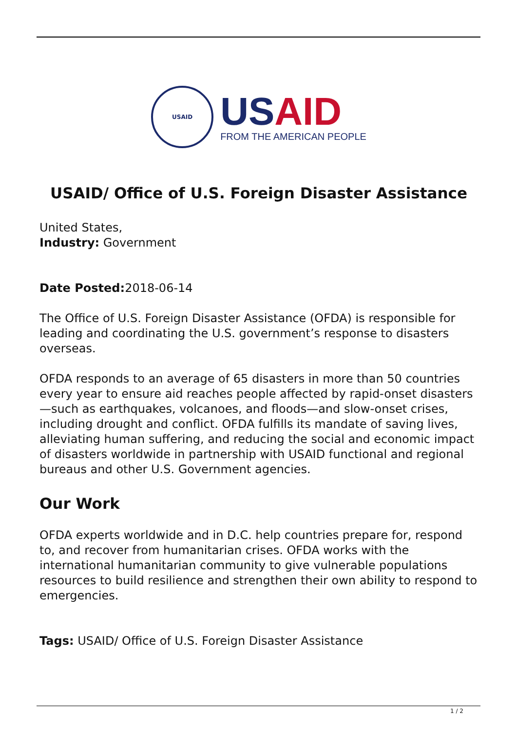USAID
USAID
FROM THE AMERICAN PEOPLE
USAID/ Office of U.S. Foreign Disaster Assistance
United States,
Industry: Government
Date Posted: 2018-06-14
The Office of U.S. Foreign Disaster Assistance (OFDA) is responsible for leading and coordinating the U.S. government’s response to disasters overseas.
OFDA responds to an average of 65 disasters in more than 50 countries every year to ensure aid reaches people affected by rapid-onset disasters—such as earthquakes, volcanoes, and floods—and slow-onset crises, including drought and conflict. OFDA fulfills its mandate of saving lives, alleviating human suffering, and reducing the social and economic impact of disasters worldwide in partnership with USAID functional and regional bureaus and other U.S. Government agencies.
Our Work
OFDA experts worldwide and in D.C. help countries prepare for, respond to, and recover from humanitarian crises. OFDA works with the international humanitarian community to give vulnerable populations resources to build resilience and strengthen their own ability to respond to emergencies.
Tags: USAID/ Office of U.S. Foreign Disaster Assistance
1 / 2